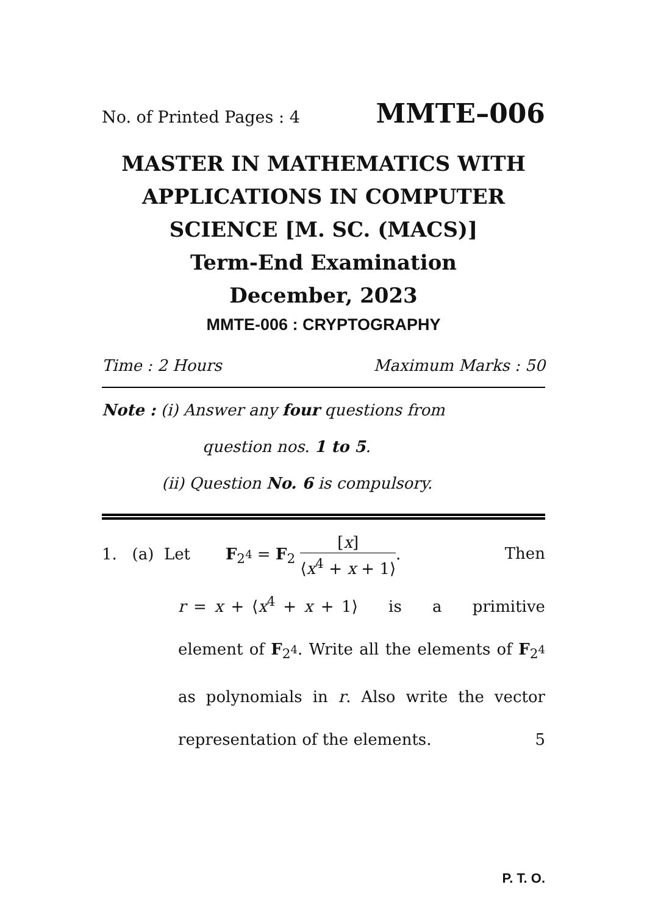No. of Printed Pages : 4 MMTE–006
MASTER IN MATHEMATICS WITH APPLICATIONS IN COMPUTER SCIENCE [M. SC. (MACS)]
Term-End Examination
December, 2023
MMTE-006 : CRYPTOGRAPHY
Time : 2 Hours Maximum Marks : 50
Note : (i) Answer any four questions from
question nos. 1 to 5.
(ii) Question No. 6 is compulsory.
1. (a) Let F<sub>2<sup>4</sup></sub> = F<sub>2</sub> [x] ⟨x<sup>4</sup> + x + 1⟩. Then
r = x + ⟨x<sup>4</sup> + x + 1⟩ is a primitive element of F<sub>2<sup>4</sup></sub>. Write all the elements of F<sub>2<sup>4</sup></sub> as polynomials in r. Also write the vector representation of the elements. 5
P. T. O.